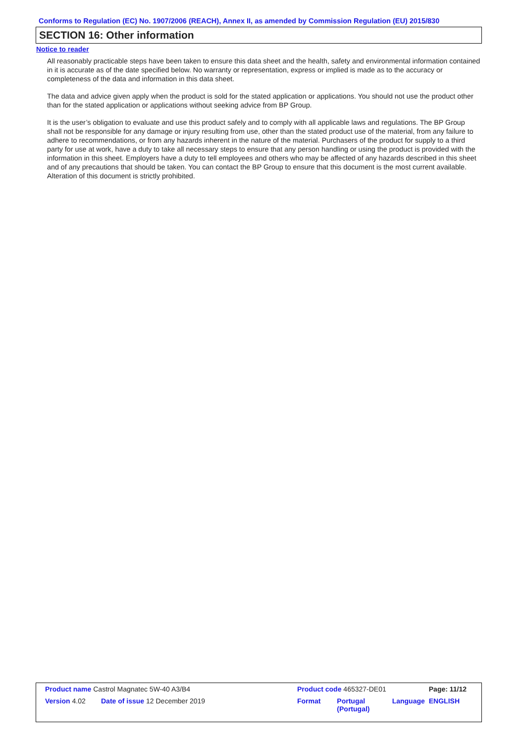Conforms to Regulation (EC) No. 1907/2006 (REACH), Annex II, as amended by Commission Regulation (EU) 2015/830
SECTION 16: Other information
Notice to reader
All reasonably practicable steps have been taken to ensure this data sheet and the health, safety and environmental information contained in it is accurate as of the date specified below. No warranty or representation, express or implied is made as to the accuracy or completeness of the data and information in this data sheet.
The data and advice given apply when the product is sold for the stated application or applications. You should not use the product other than for the stated application or applications without seeking advice from BP Group.
It is the user’s obligation to evaluate and use this product safely and to comply with all applicable laws and regulations. The BP Group shall not be responsible for any damage or injury resulting from use, other than the stated product use of the material, from any failure to adhere to recommendations, or from any hazards inherent in the nature of the material. Purchasers of the product for supply to a third party for use at work, have a duty to take all necessary steps to ensure that any person handling or using the product is provided with the information in this sheet. Employers have a duty to tell employees and others who may be affected of any hazards described in this sheet and of any precautions that should be taken. You can contact the BP Group to ensure that this document is the most current available. Alteration of this document is strictly prohibited.
| Product name Castrol Magnatec 5W-40 A3/B4 | | | Product code 465327-DE01 | | | Page: 11/12 |
| Version 4.02 | Date of issue 12 December 2019 | | Format | Portugal (Portugal) | Language | ENGLISH |